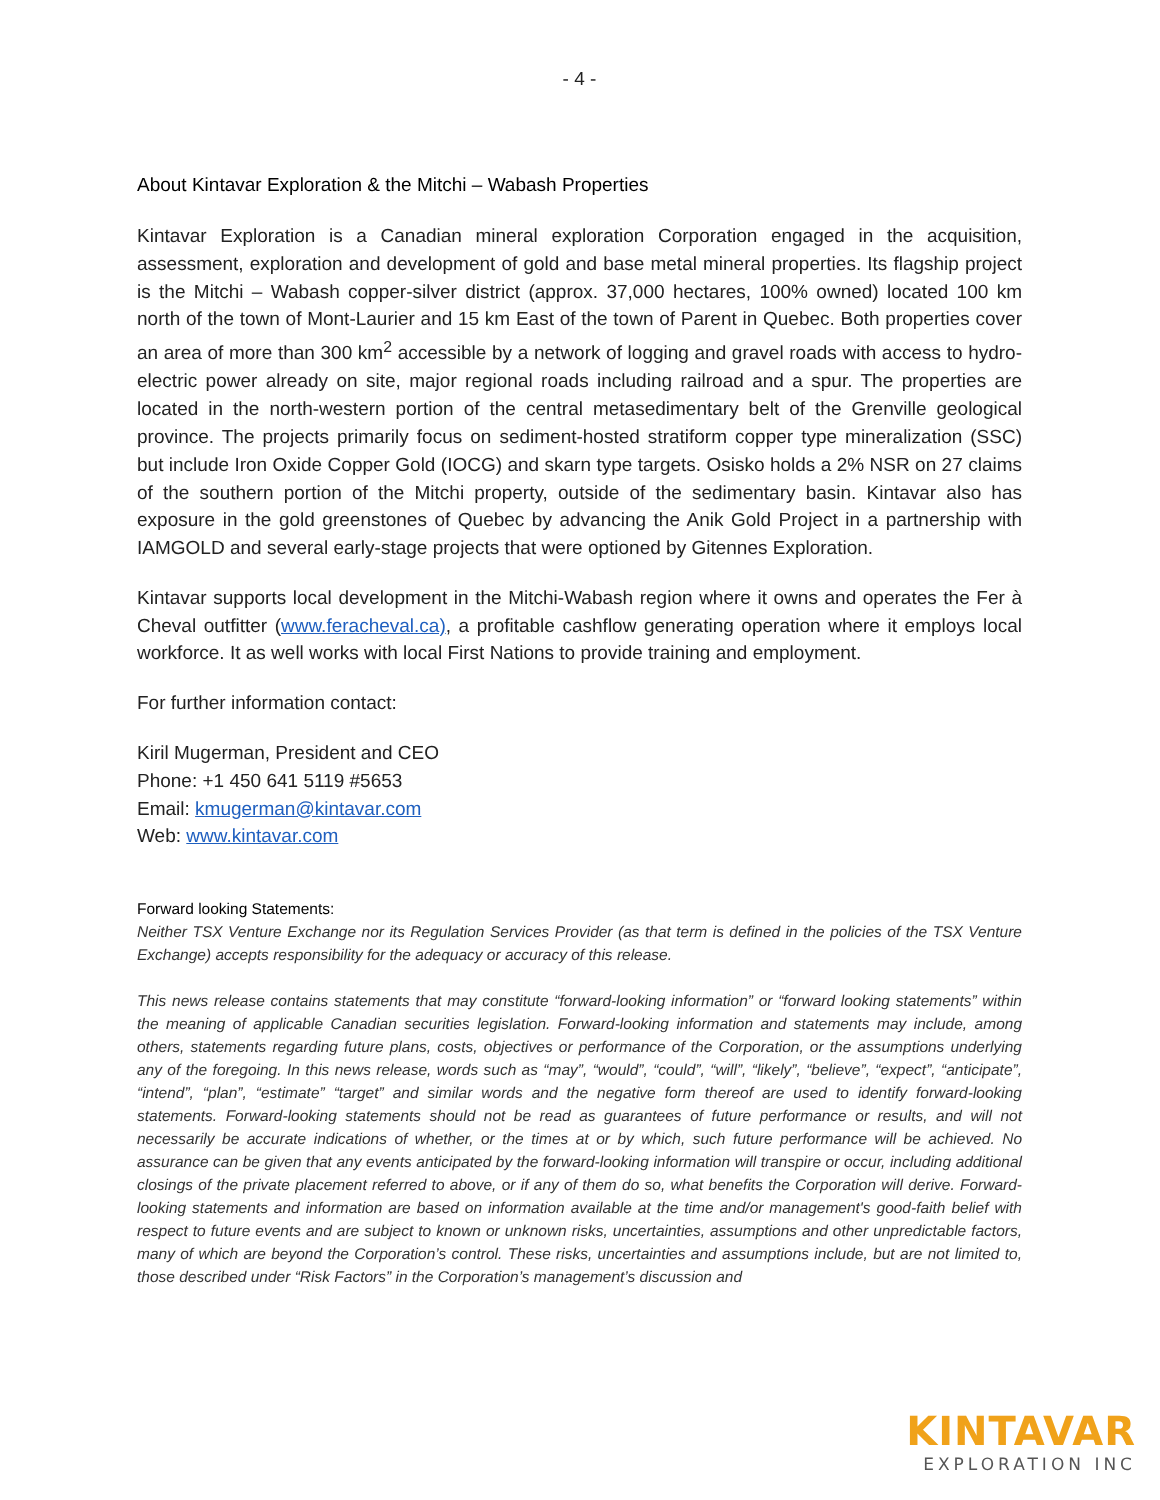- 4 -
About Kintavar Exploration & the Mitchi – Wabash Properties
Kintavar Exploration is a Canadian mineral exploration Corporation engaged in the acquisition, assessment, exploration and development of gold and base metal mineral properties. Its flagship project is the Mitchi – Wabash copper-silver district (approx. 37,000 hectares, 100% owned) located 100 km north of the town of Mont-Laurier and 15 km East of the town of Parent in Quebec. Both properties cover an area of more than 300 km<sup>2</sup> accessible by a network of logging and gravel roads with access to hydro-electric power already on site, major regional roads including railroad and a spur. The properties are located in the north-western portion of the central metasedimentary belt of the Grenville geological province. The projects primarily focus on sediment-hosted stratiform copper type mineralization (SSC) but include Iron Oxide Copper Gold (IOCG) and skarn type targets. Osisko holds a 2% NSR on 27 claims of the southern portion of the Mitchi property, outside of the sedimentary basin. Kintavar also has exposure in the gold greenstones of Quebec by advancing the Anik Gold Project in a partnership with IAMGOLD and several early-stage projects that were optioned by Gitennes Exploration.
Kintavar supports local development in the Mitchi-Wabash region where it owns and operates the Fer à Cheval outfitter (www.feracheval.ca), a profitable cashflow generating operation where it employs local workforce. It as well works with local First Nations to provide training and employment.
For further information contact:
Kiril Mugerman, President and CEO
Phone: +1 450 641 5119 #5653
Email: kmugerman@kintavar.com
Web: www.kintavar.com
Forward looking Statements:
Neither TSX Venture Exchange nor its Regulation Services Provider (as that term is defined in the policies of the TSX Venture Exchange) accepts responsibility for the adequacy or accuracy of this release.
This news release contains statements that may constitute “forward-looking information” or “forward looking statements” within the meaning of applicable Canadian securities legislation. Forward-looking information and statements may include, among others, statements regarding future plans, costs, objectives or performance of the Corporation, or the assumptions underlying any of the foregoing. In this news release, words such as “may”, “would”, “could”, “will”, “likely”, “believe”, “expect”, “anticipate”, “intend”, “plan”, “estimate” “target” and similar words and the negative form thereof are used to identify forward-looking statements. Forward-looking statements should not be read as guarantees of future performance or results, and will not necessarily be accurate indications of whether, or the times at or by which, such future performance will be achieved. No assurance can be given that any events anticipated by the forward-looking information will transpire or occur, including additional closings of the private placement referred to above, or if any of them do so, what benefits the Corporation will derive. Forward-looking statements and information are based on information available at the time and/or management's good-faith belief with respect to future events and are subject to known or unknown risks, uncertainties, assumptions and other unpredictable factors, many of which are beyond the Corporation’s control. These risks, uncertainties and assumptions include, but are not limited to, those described under “Risk Factors” in the Corporation’s management’s discussion and
KINTAVAR
EXPLORATION INC